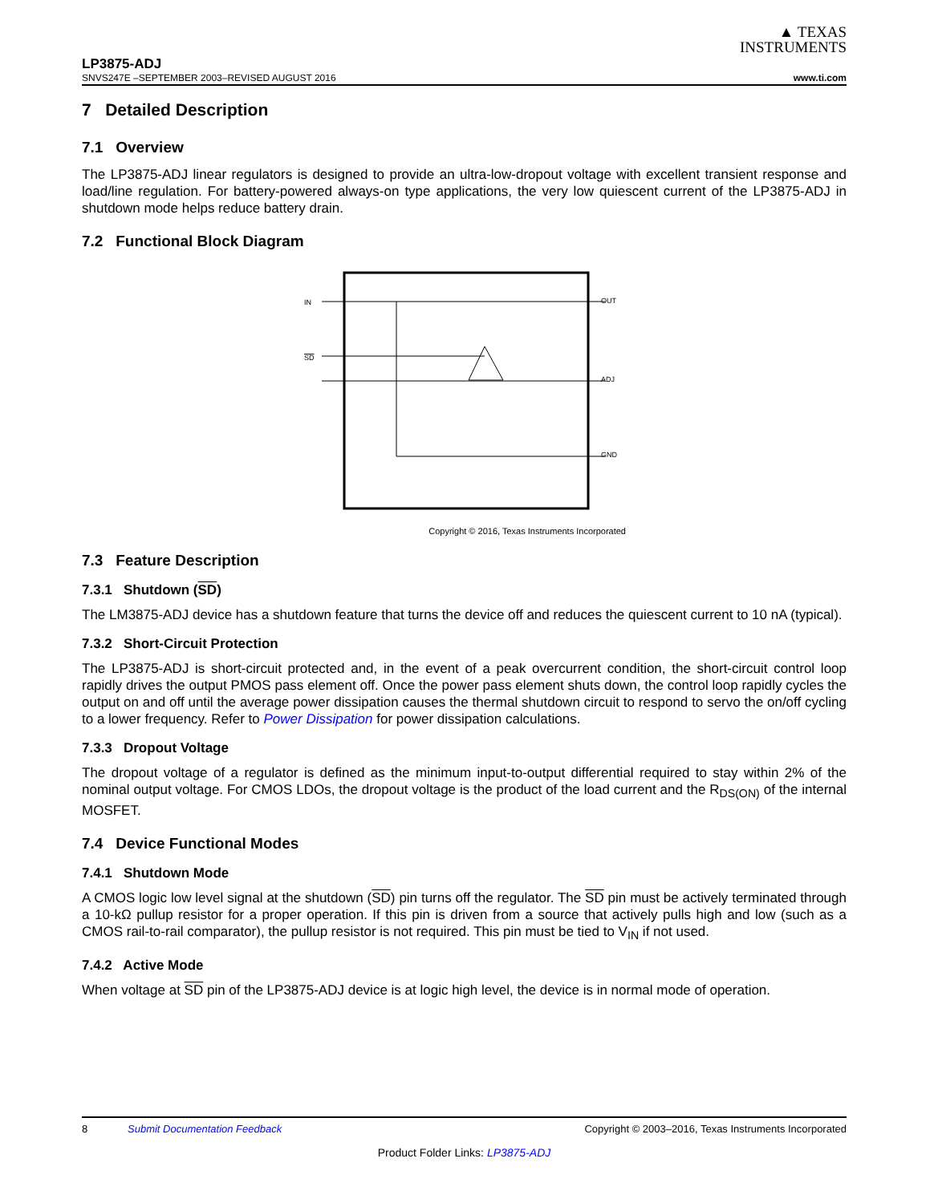▲ TEXAS
INSTRUMENTS
LP3875-ADJ
SNVS247E –SEPTEMBER 2003–REVISED AUGUST 2016 www.ti.com
7 Detailed Description
7.1 Overview
The LP3875-ADJ linear regulators is designed to provide an ultra-low-dropout voltage with excellent transient response and load/line regulation. For battery-powered always-on type applications, the very low quiescent current of the LP3875-ADJ in shutdown mode helps reduce battery drain.
7.2 Functional Block Diagram
IN
SD
OUT
ADJ
GND
Copyright © 2016, Texas Instruments Incorporated
7.3 Feature Description
7.3.1 Shutdown (SD)
The LM3875-ADJ device has a shutdown feature that turns the device off and reduces the quiescent current to 10 nA (typical).
7.3.2 Short-Circuit Protection
The LP3875-ADJ is short-circuit protected and, in the event of a peak overcurrent condition, the short-circuit control loop rapidly drives the output PMOS pass element off. Once the power pass element shuts down, the control loop rapidly cycles the output on and off until the average power dissipation causes the thermal shutdown circuit to respond to servo the on/off cycling to a lower frequency. Refer to Power Dissipation for power dissipation calculations.
7.3.3 Dropout Voltage
The dropout voltage of a regulator is defined as the minimum input-to-output differential required to stay within 2% of the nominal output voltage. For CMOS LDOs, the dropout voltage is the product of the load current and the R<sub>DS(ON)</sub> of the internal MOSFET.
7.4 Device Functional Modes
7.4.1 Shutdown Mode
A CMOS logic low level signal at the shutdown (SD) pin turns off the regulator. The SD pin must be actively terminated through a 10-kΩ pullup resistor for a proper operation. If this pin is driven from a source that actively pulls high and low (such as a CMOS rail-to-rail comparator), the pullup resistor is not required. This pin must be tied to V<sub>IN</sub> if not used.
7.4.2 Active Mode
When voltage at SD pin of the LP3875-ADJ device is at logic high level, the device is in normal mode of operation.
8 Submit Documentation Feedback Copyright © 2003–2016, Texas Instruments Incorporated
Product Folder Links: LP3875-ADJ